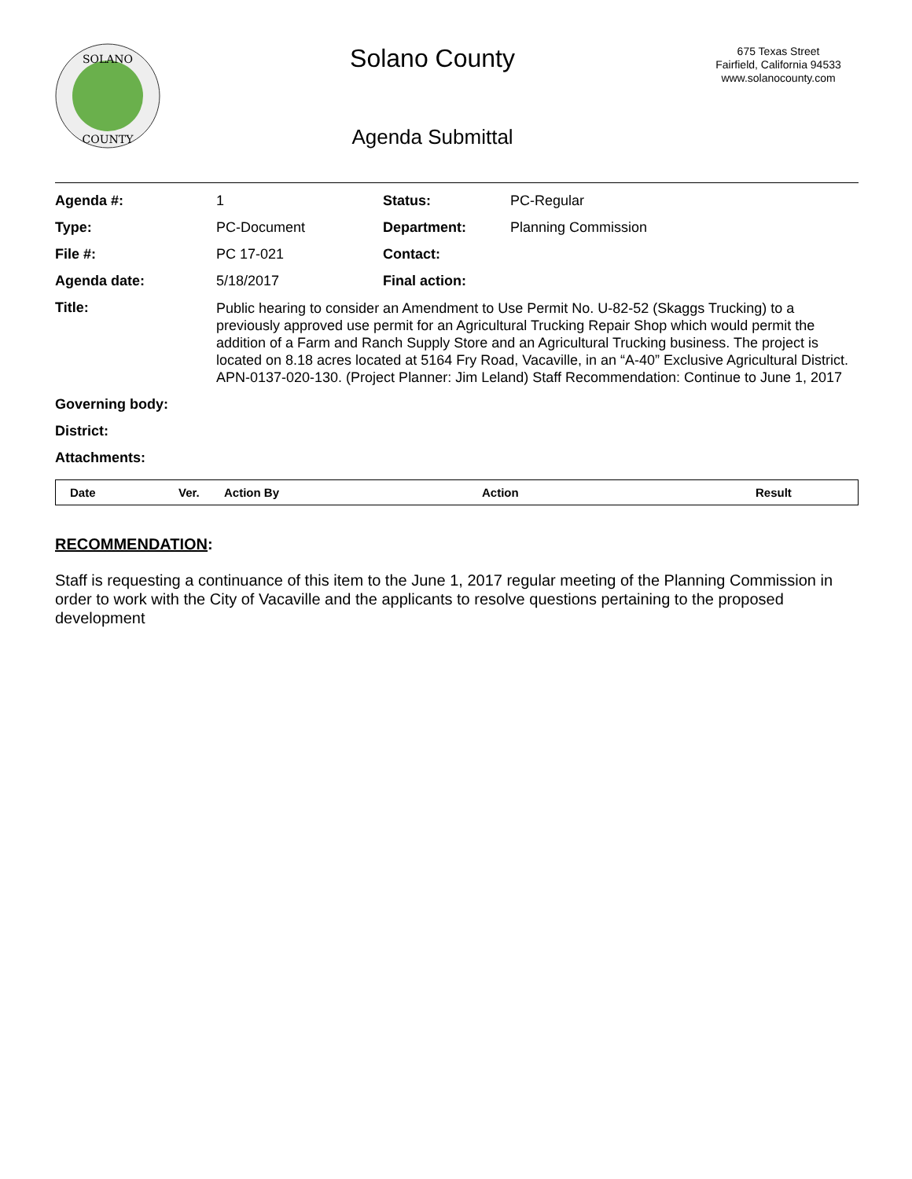SOLANO
COUNTY
Solano County
Agenda Submittal
675 Texas Street
Fairfield, California 94533
www.solanocounty.com
| Agenda #: | 1 | Status: | PC-Regular |
| Type: | PC-Document | Department: | Planning Commission |
| File #: | PC 17-021 | Contact: | |
| Agenda date: | 5/18/2017 | Final action: | |
| Title: | Public hearing to consider an Amendment to Use Permit No. U-82-52 (Skaggs Trucking) to a previously approved use permit for an Agricultural Trucking Repair Shop which would permit the addition of a Farm and Ranch Supply Store and an Agricultural Trucking business. The project is located on 8.18 acres located at 5164 Fry Road, Vacaville, in an “A-40” Exclusive Agricultural District. APN-0137-020-130. (Project Planner: Jim Leland) Staff Recommendation: Continue to June 1, 2017 | | |
| Governing body: | | | |
| District: | | | |
| Attachments: | | | |
| Date | Ver. | Action By | Action | Result |
| --- | --- | --- | --- | --- |
RECOMMENDATION:
Staff is requesting a continuance of this item to the June 1, 2017 regular meeting of the Planning Commission in order to work with the City of Vacaville and the applicants to resolve questions pertaining to the proposed development